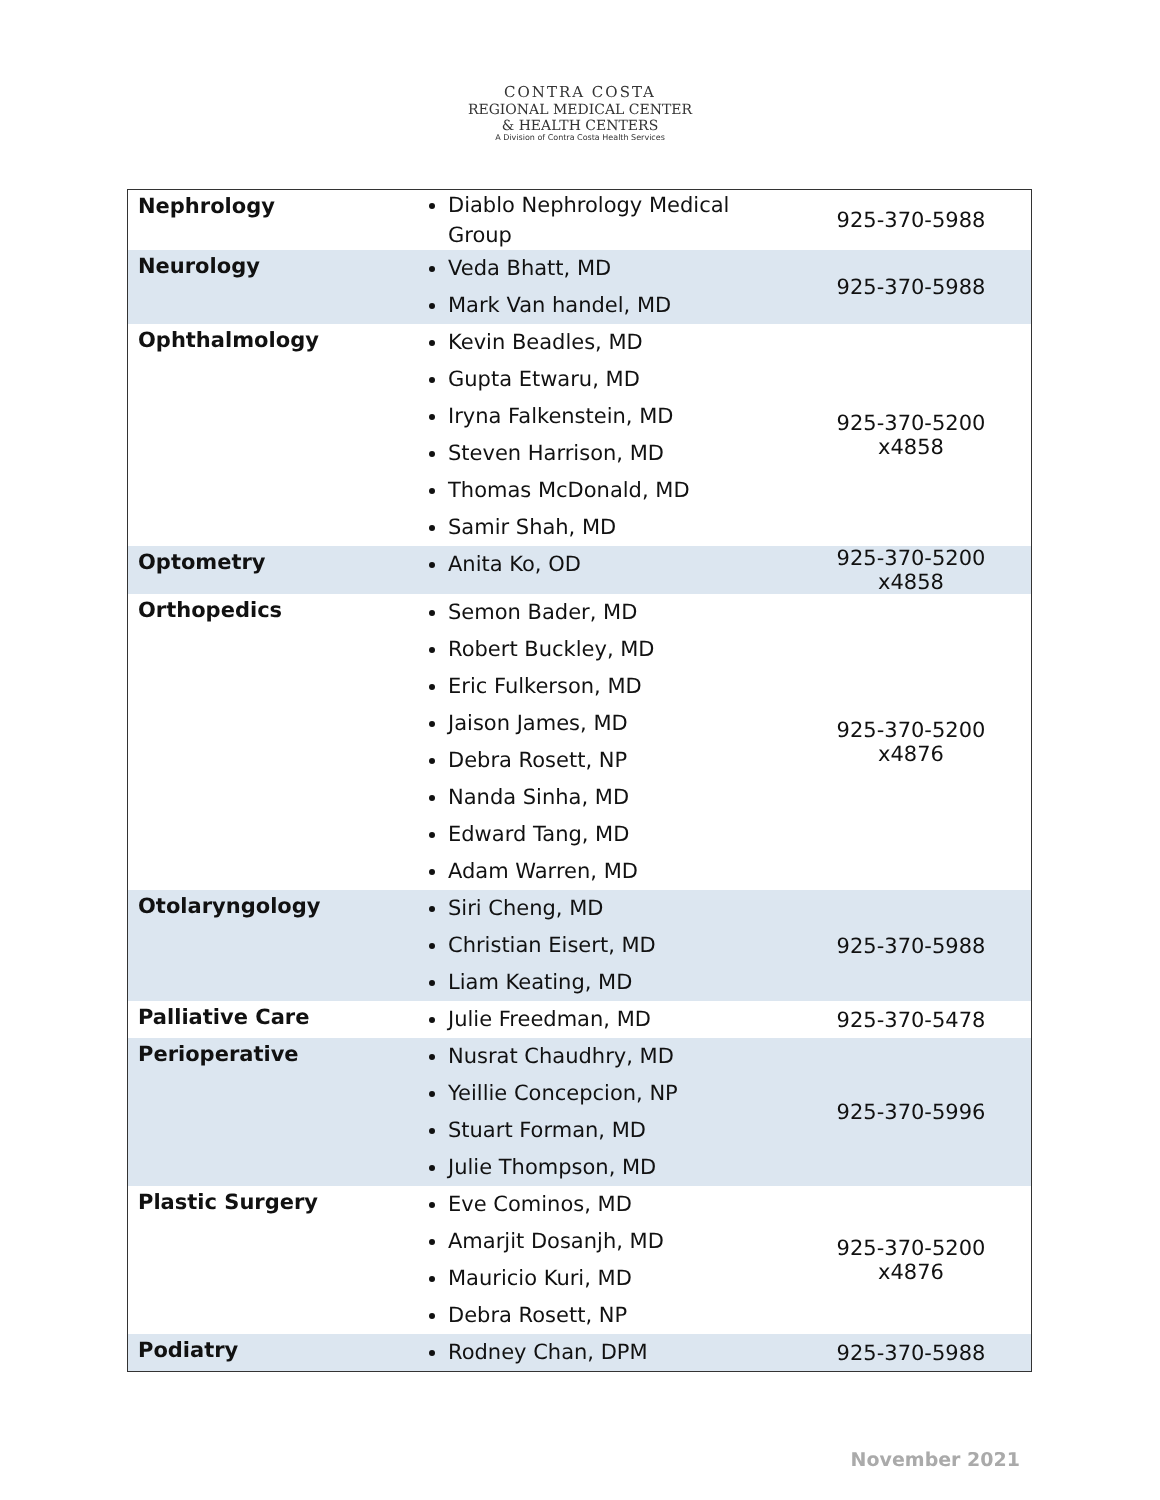CONTRA COSTA
REGIONAL MEDICAL CENTER
& HEALTH CENTERS
A Division of Contra Costa Health Services
| Nephrology | Diablo Nephrology Medical Group | 925-370-5988 |
| Neurology | Veda Bhatt, MD Mark Van handel, MD | 925-370-5988 |
| Ophthalmology | Kevin Beadles, MD Gupta Etwaru, MD Iryna Falkenstein, MD Steven Harrison, MD Thomas McDonald, MD Samir Shah, MD | 925-370-5200 x4858 |
| Optometry | Anita Ko, OD | 925-370-5200 x4858 |
| Orthopedics | Semon Bader, MD Robert Buckley, MD Eric Fulkerson, MD Jaison James, MD Debra Rosett, NP Nanda Sinha, MD Edward Tang, MD Adam Warren, MD | 925-370-5200 x4876 |
| Otolaryngology | Siri Cheng, MD Christian Eisert, MD Liam Keating, MD | 925-370-5988 |
| Palliative Care | Julie Freedman, MD | 925-370-5478 |
| Perioperative | Nusrat Chaudhry, MD Yeillie Concepcion, NP Stuart Forman, MD Julie Thompson, MD | 925-370-5996 |
| Plastic Surgery | Eve Cominos, MD Amarjit Dosanjh, MD Mauricio Kuri, MD Debra Rosett, NP | 925-370-5200 x4876 |
| Podiatry | Rodney Chan, DPM | 925-370-5988 |
November 2021